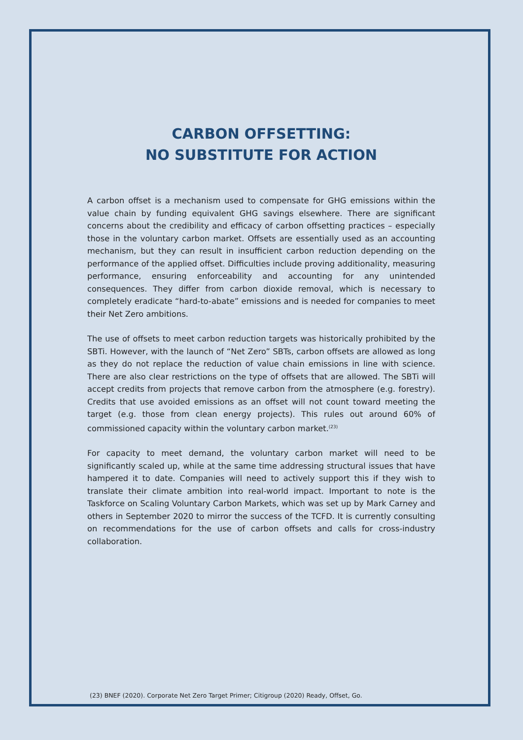CARBON OFFSETTING:
NO SUBSTITUTE FOR ACTION
A carbon offset is a mechanism used to compensate for GHG emissions within the value chain by funding equivalent GHG savings elsewhere. There are significant concerns about the credibility and efficacy of carbon offsetting practices – especially those in the voluntary carbon market. Offsets are essentially used as an accounting mechanism, but they can result in insufficient carbon reduction depending on the performance of the applied offset. Difficulties include proving additionality, measuring performance, ensuring enforceability and accounting for any unintended consequences. They differ from carbon dioxide removal, which is necessary to completely eradicate “hard-to-abate” emissions and is needed for companies to meet their Net Zero ambitions.
The use of offsets to meet carbon reduction targets was historically prohibited by the SBTi. However, with the launch of “Net Zero” SBTs, carbon offsets are allowed as long as they do not replace the reduction of value chain emissions in line with science. There are also clear restrictions on the type of offsets that are allowed. The SBTi will accept credits from projects that remove carbon from the atmosphere (e.g. forestry). Credits that use avoided emissions as an offset will not count toward meeting the target (e.g. those from clean energy projects). This rules out around 60% of commissioned capacity within the voluntary carbon market.<sup>(23)</sup>
For capacity to meet demand, the voluntary carbon market will need to be significantly scaled up, while at the same time addressing structural issues that have hampered it to date. Companies will need to actively support this if they wish to translate their climate ambition into real-world impact. Important to note is the Taskforce on Scaling Voluntary Carbon Markets, which was set up by Mark Carney and others in September 2020 to mirror the success of the TCFD. It is currently consulting on recommendations for the use of carbon offsets and calls for cross-industry collaboration.
(23) BNEF (2020). Corporate Net Zero Target Primer; Citigroup (2020) Ready, Offset, Go.